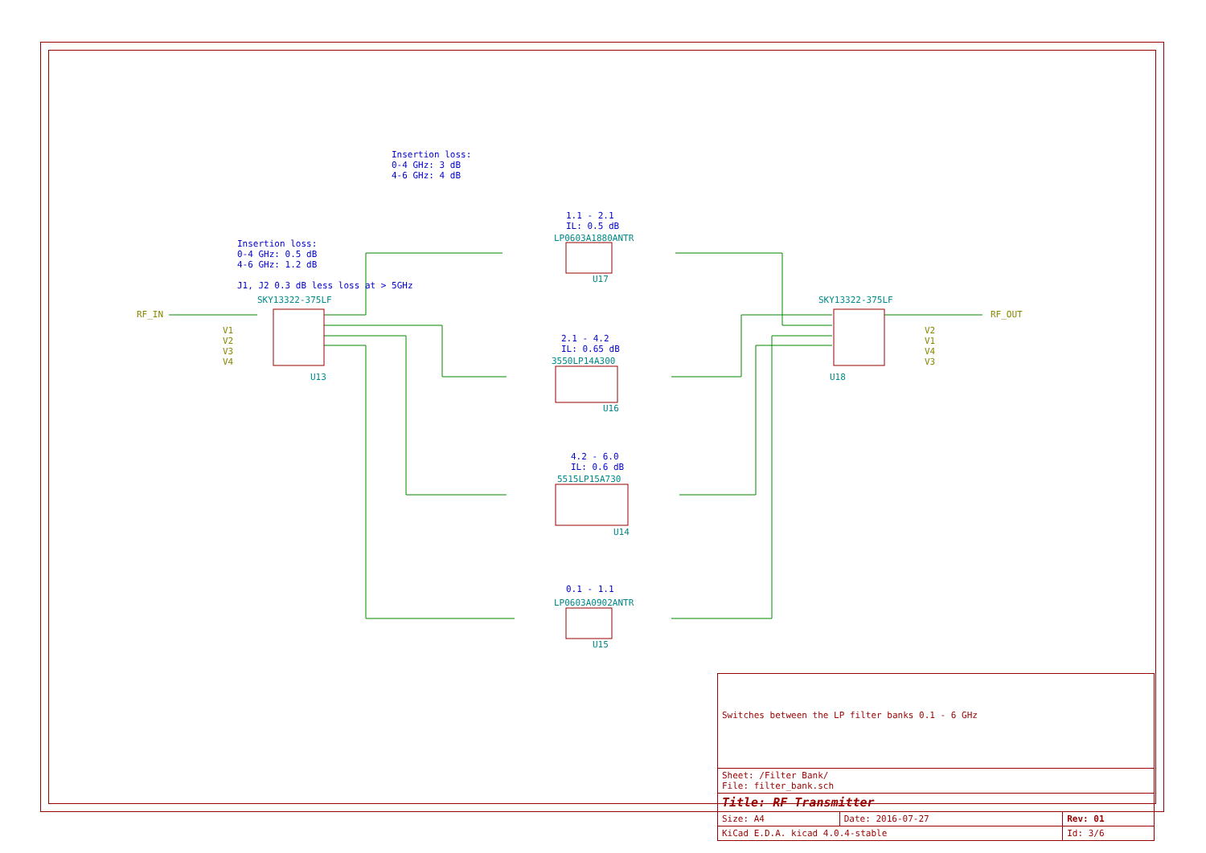Insertion loss:
0-4 GHz: 3 dB
4-6 GHz: 4 dB
Insertion loss:
0-4 GHz: 0.5 dB
4-6 GHz: 1.2 dB
J1, J2 0.3 dB less loss at > 5GHz
1.1 - 2.1
IL: 0.5 dB
LP0603A1880ANTR
U17
SKY13322-375LF SKY13322-375LF
RF_IN RF_OUT
V1
V2
V3
V4
V2
V1
V4
V3
U13 U18
2.1 - 4.2
IL: 0.65 dB
3550LP14A300
U16
4.2 - 6.0
IL: 0.6 dB
5515LP15A730
U14
0.1 - 1.1
LP0603A0902ANTR
U15
| Switches between the LP filter banks 0.1 - 6 GHz | | |
| Sheet: /Filter Bank/ File: filter_bank.sch | | |
| Title: RF Transmitter | | |
| Size: A4 | Date: 2016-07-27 | Rev: 01 |
| KiCad E.D.A. kicad 4.0.4-stable | | Id: 3/6 |